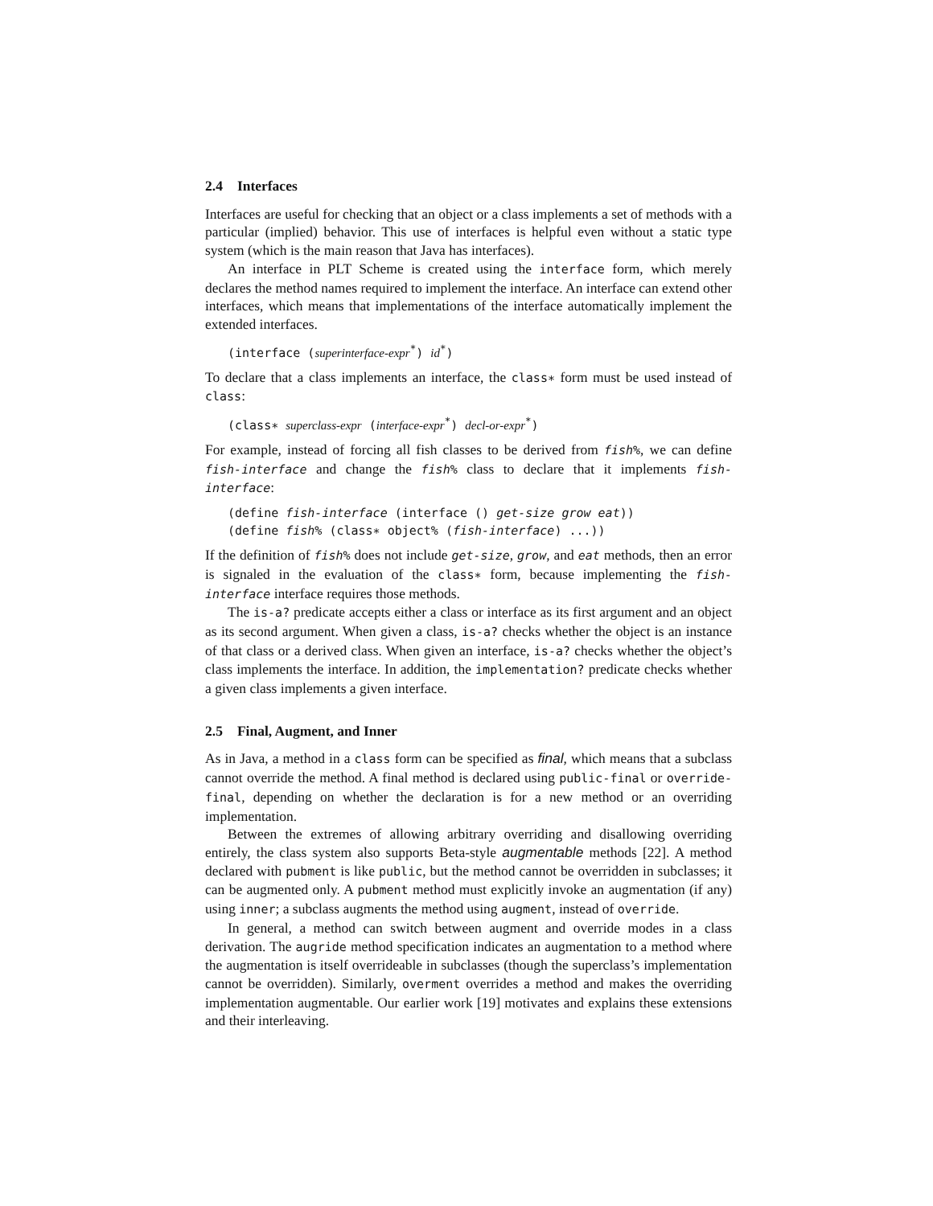2.4 Interfaces
Interfaces are useful for checking that an object or a class implements a set of methods with a particular (implied) behavior. This use of interfaces is helpful even without a static type system (which is the main reason that Java has interfaces).
An interface in PLT Scheme is created using the interface form, which merely declares the method names required to implement the interface. An interface can extend other interfaces, which means that implementations of the interface automatically implement the extended interfaces.
(interface (superinterface-expr<sup>*</sup>) id<sup>*</sup>)
To declare that a class implements an interface, the class∗ form must be used instead of class:
(class∗ superclass-expr (interface-expr<sup>*</sup>) decl-or-expr<sup>*</sup>)
For example, instead of forcing all fish classes to be derived from fish%, we can define fish-interface and change the fish% class to declare that it implements fish-interface:
(define fish-interface (interface () get-size grow eat)) (define fish% (class∗ object% (fish-interface) ...))
If the definition of fish% does not include get-size, grow, and eat methods, then an error is signaled in the evaluation of the class∗ form, because implementing the fish-interface interface requires those methods.
The is-a? predicate accepts either a class or interface as its first argument and an object as its second argument. When given a class, is-a? checks whether the object is an instance of that class or a derived class. When given an interface, is-a? checks whether the object’s class implements the interface. In addition, the implementation? predicate checks whether a given class implements a given interface.
2.5 Final, Augment, and Inner
As in Java, a method in a class form can be specified as final, which means that a subclass cannot override the method. A final method is declared using public-final or override-final, depending on whether the declaration is for a new method or an overriding implementation.
Between the extremes of allowing arbitrary overriding and disallowing overriding entirely, the class system also supports Beta-style augmentable methods [22]. A method declared with pubment is like public, but the method cannot be overridden in subclasses; it can be augmented only. A pubment method must explicitly invoke an augmentation (if any) using inner; a subclass augments the method using augment, instead of override.
In general, a method can switch between augment and override modes in a class derivation. The augride method specification indicates an augmentation to a method where the augmentation is itself overrideable in subclasses (though the superclass’s implementation cannot be overridden). Similarly, overment overrides a method and makes the overriding implementation augmentable. Our earlier work [19] motivates and explains these extensions and their interleaving.